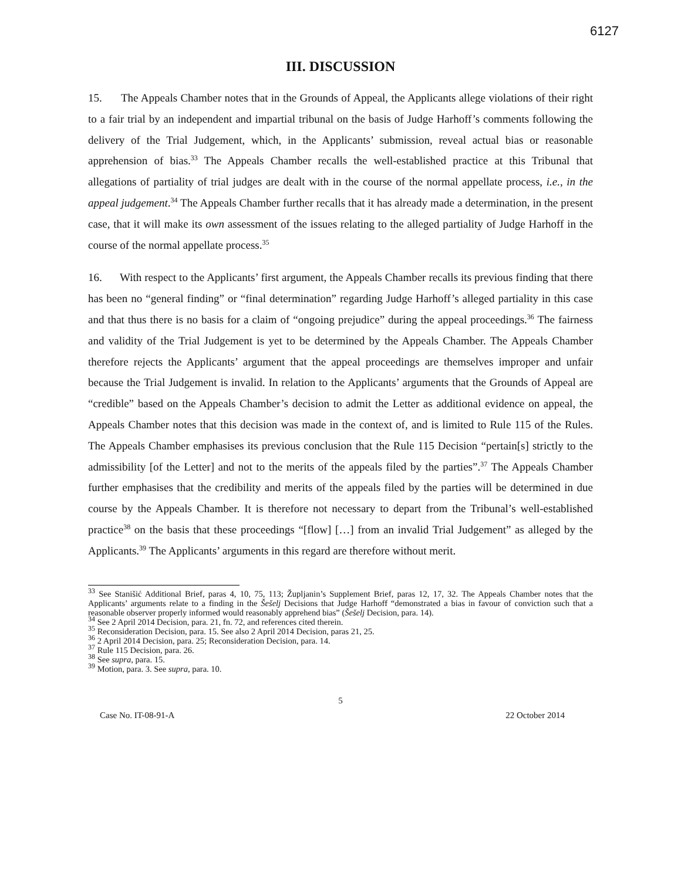6127
III. DISCUSSION
15. The Appeals Chamber notes that in the Grounds of Appeal, the Applicants allege violations of their right to a fair trial by an independent and impartial tribunal on the basis of Judge Harhoff’s comments following the delivery of the Trial Judgement, which, in the Applicants’ submission, reveal actual bias or reasonable apprehension of bias.<sup>33</sup> The Appeals Chamber recalls the well-established practice at this Tribunal that allegations of partiality of trial judges are dealt with in the course of the normal appellate process, i.e., in the appeal judgement.<sup>34</sup> The Appeals Chamber further recalls that it has already made a determination, in the present case, that it will make its own assessment of the issues relating to the alleged partiality of Judge Harhoff in the course of the normal appellate process.<sup>35</sup>
16. With respect to the Applicants’ first argument, the Appeals Chamber recalls its previous finding that there has been no “general finding” or “final determination” regarding Judge Harhoff’s alleged partiality in this case and that thus there is no basis for a claim of “ongoing prejudice” during the appeal proceedings.<sup>36</sup> The fairness and validity of the Trial Judgement is yet to be determined by the Appeals Chamber. The Appeals Chamber therefore rejects the Applicants’ argument that the appeal proceedings are themselves improper and unfair because the Trial Judgement is invalid. In relation to the Applicants’ arguments that the Grounds of Appeal are “credible” based on the Appeals Chamber’s decision to admit the Letter as additional evidence on appeal, the Appeals Chamber notes that this decision was made in the context of, and is limited to Rule 115 of the Rules. The Appeals Chamber emphasises its previous conclusion that the Rule 115 Decision “pertain[s] strictly to the admissibility [of the Letter] and not to the merits of the appeals filed by the parties”.<sup>37</sup> The Appeals Chamber further emphasises that the credibility and merits of the appeals filed by the parties will be determined in due course by the Appeals Chamber. It is therefore not necessary to depart from the Tribunal’s well-established practice<sup>38</sup> on the basis that these proceedings “[flow] […] from an invalid Trial Judgement” as alleged by the Applicants.<sup>39</sup> The Applicants’ arguments in this regard are therefore without merit.
<sup>33</sup> See Stanišić Additional Brief, paras 4, 10, 75, 113; Župljanin’s Supplement Brief, paras 12, 17, 32. The Appeals Chamber notes that the Applicants’ arguments relate to a finding in the Šešelj Decisions that Judge Harhoff “demonstrated a bias in favour of conviction such that a reasonable observer properly informed would reasonably apprehend bias” (Šešelj Decision, para. 14).
<sup>34</sup> See 2 April 2014 Decision, para. 21, fn. 72, and references cited therein.
<sup>35</sup> Reconsideration Decision, para. 15. See also 2 April 2014 Decision, paras 21, 25.
<sup>36</sup> 2 April 2014 Decision, para. 25; Reconsideration Decision, para. 14.
<sup>37</sup> Rule 115 Decision, para. 26.
<sup>38</sup> See supra, para. 15.
<sup>39</sup> Motion, para. 3. See supra, para. 10.
5
Case No. IT-08-91-A 22 October 2014